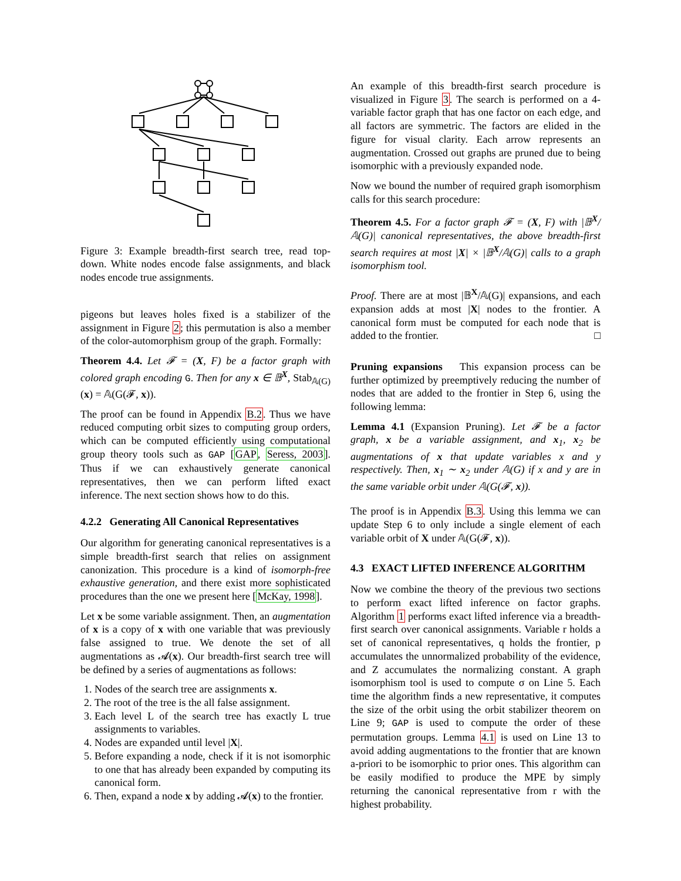Figure 3: Example breadth-first search tree, read top-down. White nodes encode false assignments, and black nodes encode true assignments.
pigeons but leaves holes fixed is a stabilizer of the assignment in Figure 2; this permutation is also a member of the color-automorphism group of the graph. Formally:
Theorem 4.4. Let 𝓕 = (X, F) be a factor graph with colored graph encoding G. Then for any x ∈ 𝔹<sup>X</sup>, Stab<sub>𝔸(G)</sub>(x) = 𝔸(G(𝓕, x)).
The proof can be found in Appendix B.2. Thus we have reduced computing orbit sizes to computing group orders, which can be computed efficiently using computational group theory tools such as GAP [GAP, Seress, 2003]. Thus if we can exhaustively generate canonical representatives, then we can perform lifted exact inference. The next section shows how to do this.
4.2.2 Generating All Canonical Representatives
Our algorithm for generating canonical representatives is a simple breadth-first search that relies on assignment canonization. This procedure is a kind of isomorph-free exhaustive generation, and there exist more sophisticated procedures than the one we present here [McKay, 1998].
Let x be some variable assignment. Then, an augmentation of x is a copy of x with one variable that was previously false assigned to true. We denote the set of all augmentations as 𝓐(x). Our breadth-first search tree will be defined by a series of augmentations as follows:
1. Nodes of the search tree are assignments x.
2. The root of the tree is the all false assignment.
3. Each level L of the search tree has exactly L true assignments to variables.
4. Nodes are expanded until level |X|.
5. Before expanding a node, check if it is not isomorphic to one that has already been expanded by computing its canonical form.
6. Then, expand a node x by adding 𝓐(x) to the frontier.
An example of this breadth-first search procedure is visualized in Figure 3. The search is performed on a 4-variable factor graph that has one factor on each edge, and all factors are symmetric. The factors are elided in the figure for visual clarity. Each arrow represents an augmentation. Crossed out graphs are pruned due to being isomorphic with a previously expanded node.
Now we bound the number of required graph isomorphism calls for this search procedure:
Theorem 4.5. For a factor graph 𝓕 = (X, F) with |𝔹<sup>X</sup>/𝔸(G)| canonical representatives, the above breadth-first search requires at most |X| × |𝔹<sup>X</sup>/𝔸(G)| calls to a graph isomorphism tool.
Proof. There are at most |𝔹<sup>X</sup>/𝔸(G)| expansions, and each expansion adds at most |X| nodes to the frontier. A canonical form must be computed for each node that is added to the frontier. □
Pruning expansions This expansion process can be further optimized by preemptively reducing the number of nodes that are added to the frontier in Step 6, using the following lemma:
Lemma 4.1 (Expansion Pruning). Let 𝓕 be a factor graph, x be a variable assignment, and x<sub>1</sub>, x<sub>2</sub> be augmentations of x that update variables x and y respectively. Then, x<sub>1</sub> ∼ x<sub>2</sub> under 𝔸(G) if x and y are in the same variable orbit under 𝔸(G(𝓕, x)).
The proof is in Appendix B.3. Using this lemma we can update Step 6 to only include a single element of each variable orbit of X under 𝔸(G(𝓕, x)).
4.3 EXACT LIFTED INFERENCE ALGORITHM
Now we combine the theory of the previous two sections to perform exact lifted inference on factor graphs. Algorithm 1 performs exact lifted inference via a breadth-first search over canonical assignments. Variable r holds a set of canonical representatives, q holds the frontier, p accumulates the unnormalized probability of the evidence, and Z accumulates the normalizing constant. A graph isomorphism tool is used to compute σ on Line 5. Each time the algorithm finds a new representative, it computes the size of the orbit using the orbit stabilizer theorem on Line 9; GAP is used to compute the order of these permutation groups. Lemma 4.1 is used on Line 13 to avoid adding augmentations to the frontier that are known a-priori to be isomorphic to prior ones. This algorithm can be easily modified to produce the MPE by simply returning the canonical representative from r with the highest probability.